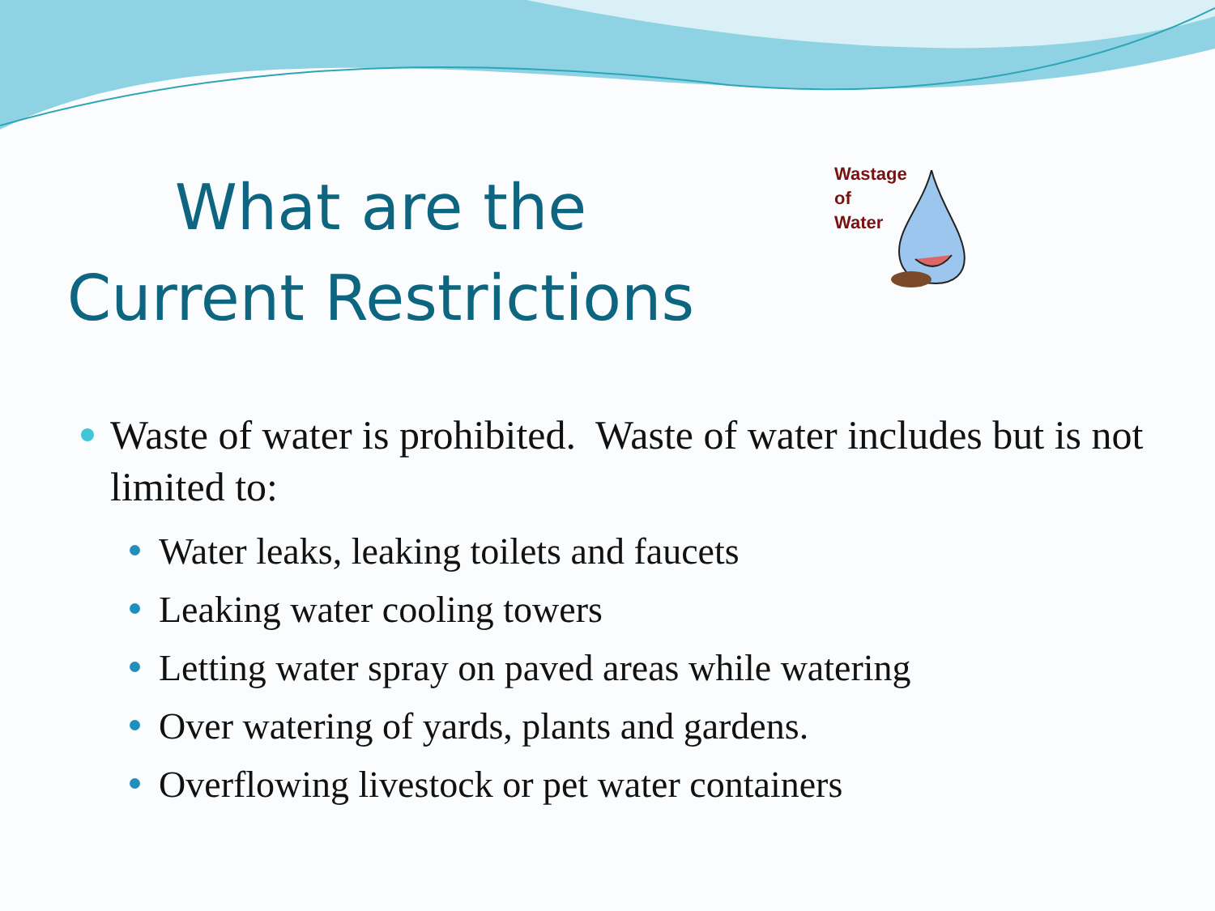What are the
Current Restrictions
Wastage
of
Water
Waste of water is prohibited. Waste of water includes but is not limited to:
Water leaks, leaking toilets and faucets
Leaking water cooling towers
Letting water spray on paved areas while watering
Over watering of yards, plants and gardens.
Overflowing livestock or pet water containers